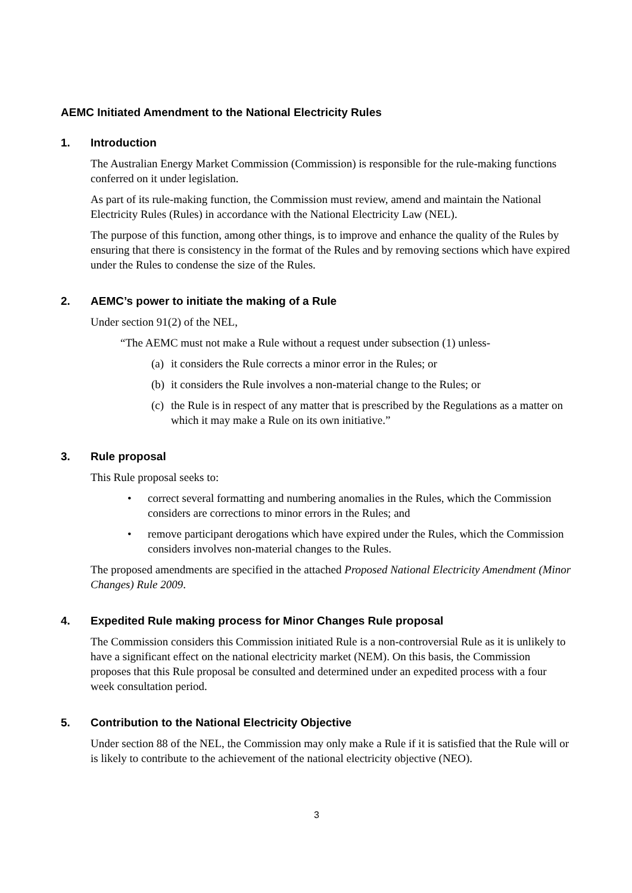AEMC Initiated Amendment to the National Electricity Rules
1. Introduction
The Australian Energy Market Commission (Commission) is responsible for the rule-making functions conferred on it under legislation.
As part of its rule-making function, the Commission must review, amend and maintain the National Electricity Rules (Rules) in accordance with the National Electricity Law (NEL).
The purpose of this function, among other things, is to improve and enhance the quality of the Rules by ensuring that there is consistency in the format of the Rules and by removing sections which have expired under the Rules to condense the size of the Rules.
2. AEMC’s power to initiate the making of a Rule
Under section 91(2) of the NEL,
“The AEMC must not make a Rule without a request under subsection (1) unless-
(a) it considers the Rule corrects a minor error in the Rules; or
(b) it considers the Rule involves a non-material change to the Rules; or
(c) the Rule is in respect of any matter that is prescribed by the Regulations as a matter on which it may make a Rule on its own initiative.”
3. Rule proposal
This Rule proposal seeks to:
• correct several formatting and numbering anomalies in the Rules, which the Commission considers are corrections to minor errors in the Rules; and
• remove participant derogations which have expired under the Rules, which the Commission considers involves non-material changes to the Rules.
The proposed amendments are specified in the attached Proposed National Electricity Amendment (Minor Changes) Rule 2009.
4. Expedited Rule making process for Minor Changes Rule proposal
The Commission considers this Commission initiated Rule is a non-controversial Rule as it is unlikely to have a significant effect on the national electricity market (NEM). On this basis, the Commission proposes that this Rule proposal be consulted and determined under an expedited process with a four week consultation period.
5. Contribution to the National Electricity Objective
Under section 88 of the NEL, the Commission may only make a Rule if it is satisfied that the Rule will or is likely to contribute to the achievement of the national electricity objective (NEO).
3